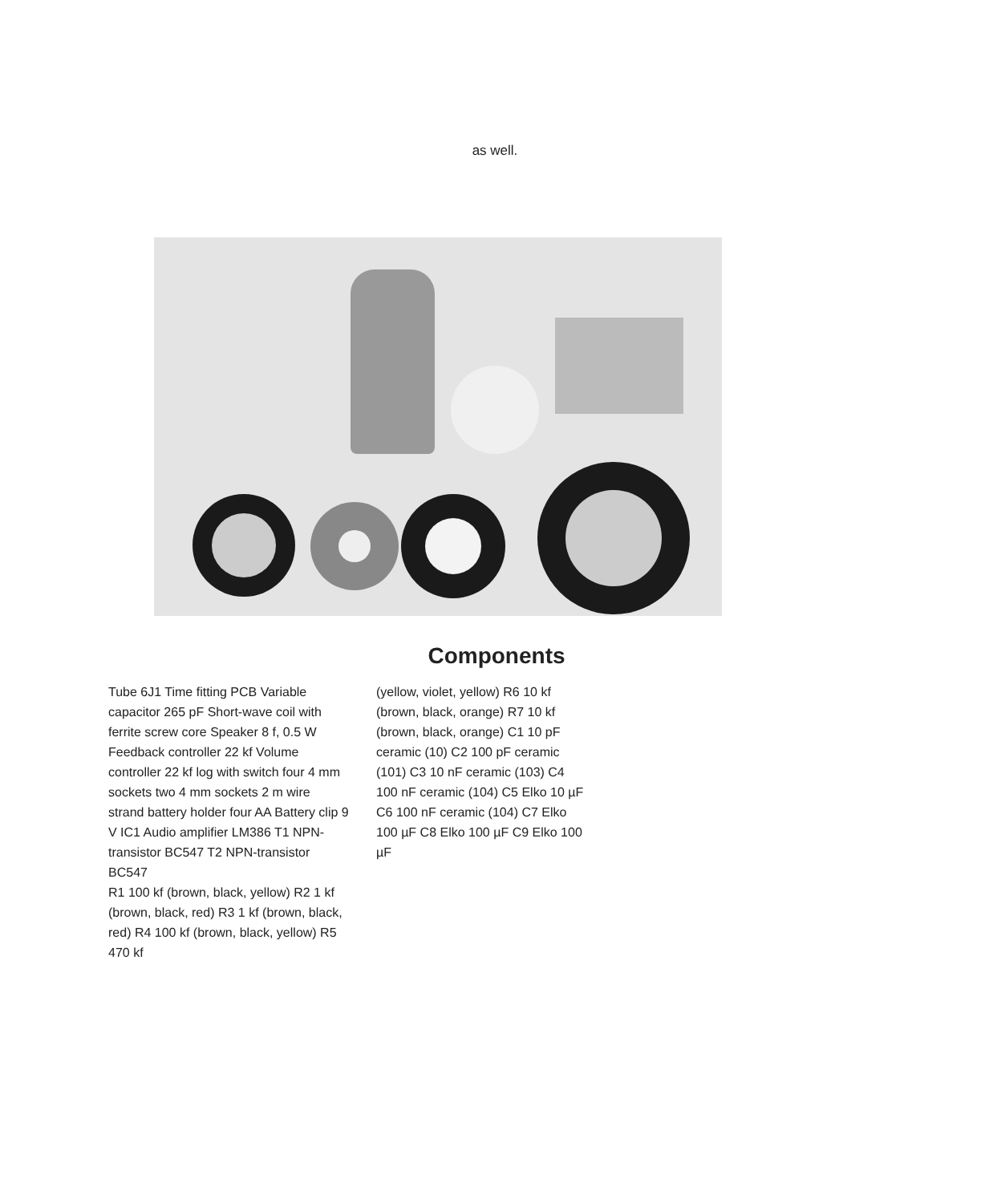as well.
Components
Tube 6J1 Time fitting PCB Variable capacitor 265 pF Short-wave coil with ferrite screw core Speaker 8 f, 0.5 W Feedback controller 22 kf Volume controller 22 kf log with switch four 4 mm sockets two 4 mm sockets 2 m wire strand battery holder four AA Battery clip 9 V IC1 Audio amplifier LM386 T1 NPN-transistor BC547 T2 NPN-transistor BC547
R1 100 kf (brown, black, yellow) R2 1 kf (brown, black, red) R3 1 kf (brown, black, red) R4 100 kf (brown, black, yellow) R5 470 kf
(yellow, violet, yellow) R6 10 kf (brown, black, orange) R7 10 kf (brown, black, orange) C1 10 pF ceramic (10) C2 100 pF ceramic (101) C3 10 nF ceramic (103) C4 100 nF ceramic (104) C5 Elko 10 µF C6 100 nF ceramic (104) C7 Elko 100 µF C8 Elko 100 µF C9 Elko 100 µF